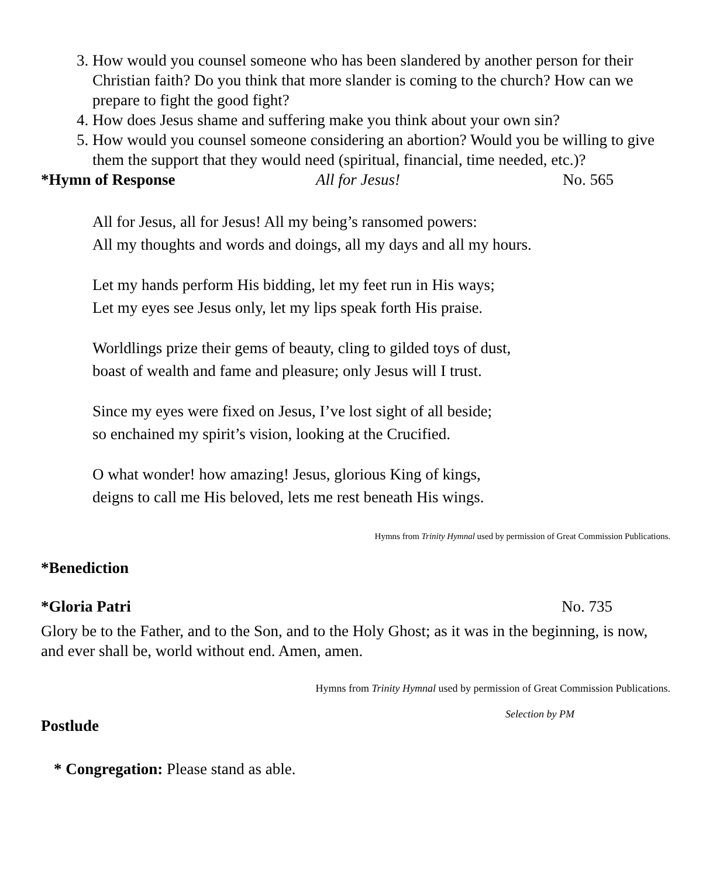3. How would you counsel someone who has been slandered by another person for their Christian faith? Do you think that more slander is coming to the church? How can we prepare to fight the good fight?
4. How does Jesus shame and suffering make you think about your own sin?
5. How would you counsel someone considering an abortion? Would you be willing to give them the support that they would need (spiritual, financial, time needed, etc.)?
*Hymn of Response All for Jesus! No. 565
All for Jesus, all for Jesus! All my being’s ransomed powers:
All my thoughts and words and doings, all my days and all my hours.
Let my hands perform His bidding, let my feet run in His ways;
Let my eyes see Jesus only, let my lips speak forth His praise.
Worldlings prize their gems of beauty, cling to gilded toys of dust,
boast of wealth and fame and pleasure; only Jesus will I trust.
Since my eyes were fixed on Jesus, I’ve lost sight of all beside;
so enchained my spirit’s vision, looking at the Crucified.
O what wonder! how amazing! Jesus, glorious King of kings,
deigns to call me His beloved, lets me rest beneath His wings.
Hymns from Trinity Hymnal used by permission of Great Commission Publications.
*Benediction
*Gloria Patri No. 735
Glory be to the Father, and to the Son, and to the Holy Ghost; as it was in the beginning, is now, and ever shall be, world without end. Amen, amen.
Hymns from Trinity Hymnal used by permission of Great Commission Publications.
Postlude Selection by PM
* Congregation: Please stand as able.